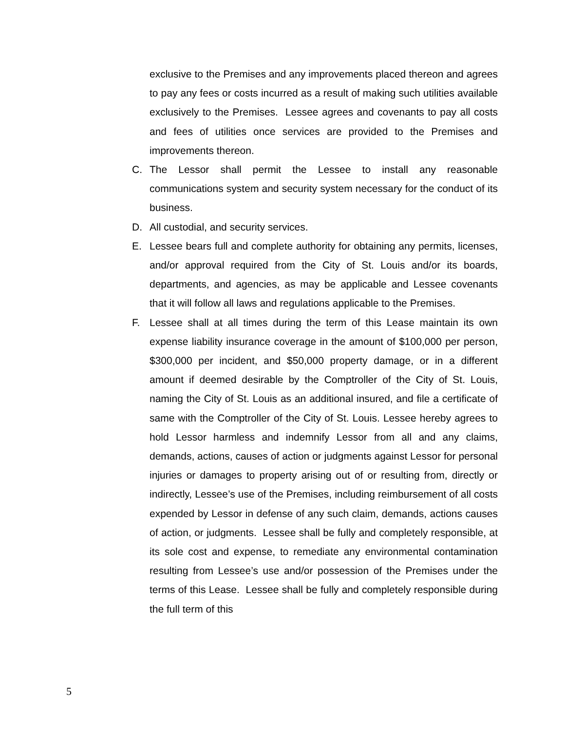exclusive to the Premises and any improvements placed thereon and agrees to pay any fees or costs incurred as a result of making such utilities available exclusively to the Premises. Lessee agrees and covenants to pay all costs and fees of utilities once services are provided to the Premises and improvements thereon.
C. The Lessor shall permit the Lessee to install any reasonable communications system and security system necessary for the conduct of its business.
D. All custodial, and security services.
E. Lessee bears full and complete authority for obtaining any permits, licenses, and/or approval required from the City of St. Louis and/or its boards, departments, and agencies, as may be applicable and Lessee covenants that it will follow all laws and regulations applicable to the Premises.
F. Lessee shall at all times during the term of this Lease maintain its own expense liability insurance coverage in the amount of $100,000 per person, $300,000 per incident, and $50,000 property damage, or in a different amount if deemed desirable by the Comptroller of the City of St. Louis, naming the City of St. Louis as an additional insured, and file a certificate of same with the Comptroller of the City of St. Louis. Lessee hereby agrees to hold Lessor harmless and indemnify Lessor from all and any claims, demands, actions, causes of action or judgments against Lessor for personal injuries or damages to property arising out of or resulting from, directly or indirectly, Lessee’s use of the Premises, including reimbursement of all costs expended by Lessor in defense of any such claim, demands, actions causes of action, or judgments. Lessee shall be fully and completely responsible, at its sole cost and expense, to remediate any environmental contamination resulting from Lessee’s use and/or possession of the Premises under the terms of this Lease. Lessee shall be fully and completely responsible during the full term of this
5